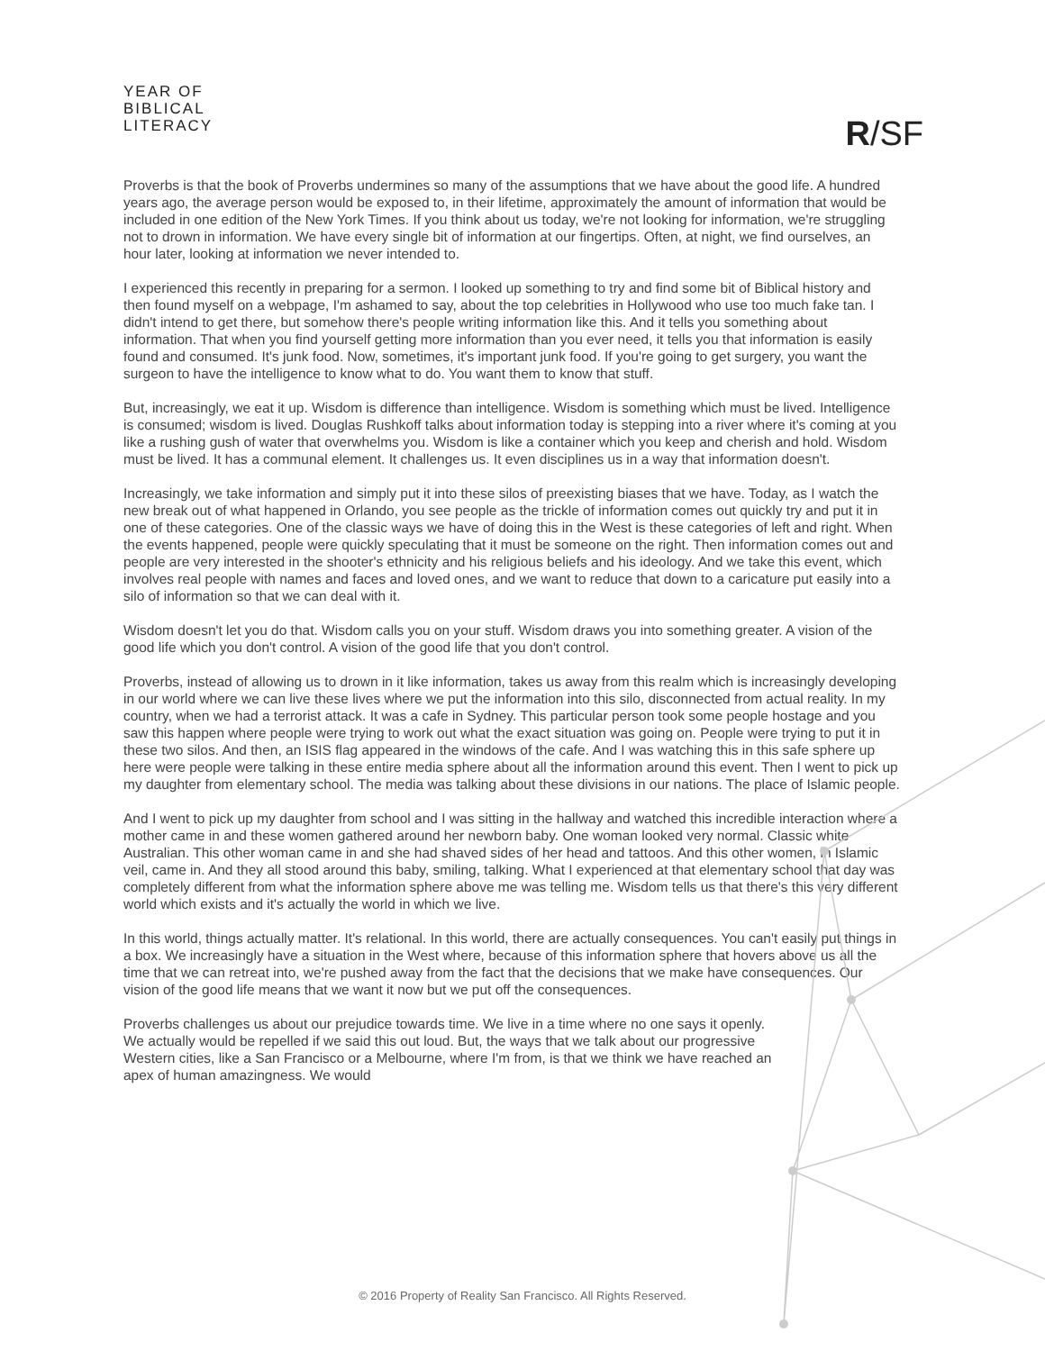YEAR OF
BIBLICAL
LITERACY
R/SF
Proverbs is that the book of Proverbs undermines so many of the assumptions that we have about the good life. A hundred years ago, the average person would be exposed to, in their lifetime, approximately the amount of information that would be included in one edition of the New York Times. If you think about us today, we're not looking for information, we're struggling not to drown in information. We have every single bit of information at our fingertips. Often, at night, we find ourselves, an hour later, looking at information we never intended to.
I experienced this recently in preparing for a sermon. I looked up something to try and find some bit of Biblical history and then found myself on a webpage, I'm ashamed to say, about the top celebrities in Hollywood who use too much fake tan. I didn't intend to get there, but somehow there's people writing information like this. And it tells you something about information. That when you find yourself getting more information than you ever need, it tells you that information is easily found and consumed. It's junk food. Now, sometimes, it's important junk food. If you're going to get surgery, you want the surgeon to have the intelligence to know what to do. You want them to know that stuff.
But, increasingly, we eat it up. Wisdom is difference than intelligence. Wisdom is something which must be lived. Intelligence is consumed; wisdom is lived. Douglas Rushkoff talks about information today is stepping into a river where it's coming at you like a rushing gush of water that overwhelms you. Wisdom is like a container which you keep and cherish and hold. Wisdom must be lived. It has a communal element. It challenges us. It even disciplines us in a way that information doesn't.
Increasingly, we take information and simply put it into these silos of preexisting biases that we have. Today, as I watch the new break out of what happened in Orlando, you see people as the trickle of information comes out quickly try and put it in one of these categories. One of the classic ways we have of doing this in the West is these categories of left and right. When the events happened, people were quickly speculating that it must be someone on the right. Then information comes out and people are very interested in the shooter's ethnicity and his religious beliefs and his ideology. And we take this event, which involves real people with names and faces and loved ones, and we want to reduce that down to a caricature put easily into a silo of information so that we can deal with it.
Wisdom doesn't let you do that. Wisdom calls you on your stuff. Wisdom draws you into something greater. A vision of the good life which you don't control. A vision of the good life that you don't control.
Proverbs, instead of allowing us to drown in it like information, takes us away from this realm which is increasingly developing in our world where we can live these lives where we put the information into this silo, disconnected from actual reality. In my country, when we had a terrorist attack. It was a cafe in Sydney. This particular person took some people hostage and you saw this happen where people were trying to work out what the exact situation was going on. People were trying to put it in these two silos. And then, an ISIS flag appeared in the windows of the cafe. And I was watching this in this safe sphere up here were people were talking in these entire media sphere about all the information around this event. Then I went to pick up my daughter from elementary school. The media was talking about these divisions in our nations. The place of Islamic people.
And I went to pick up my daughter from school and I was sitting in the hallway and watched this incredible interaction where a mother came in and these women gathered around her newborn baby. One woman looked very normal. Classic white Australian. This other woman came in and she had shaved sides of her head and tattoos. And this other women, in Islamic veil, came in. And they all stood around this baby, smiling, talking. What I experienced at that elementary school that day was completely different from what the information sphere above me was telling me. Wisdom tells us that there's this very different world which exists and it's actually the world in which we live.
In this world, things actually matter. It's relational. In this world, there are actually consequences. You can't easily put things in a box. We increasingly have a situation in the West where, because of this information sphere that hovers above us all the time that we can retreat into, we're pushed away from the fact that the decisions that we make have consequences. Our vision of the good life means that we want it now but we put off the consequences.
Proverbs challenges us about our prejudice towards time. We live in a time where no one says it openly. We actually would be repelled if we said this out loud. But, the ways that we talk about our progressive Western cities, like a San Francisco or a Melbourne, where I'm from, is that we think we have reached an apex of human amazingness. We would
© 2016 Property of Reality San Francisco. All Rights Reserved.